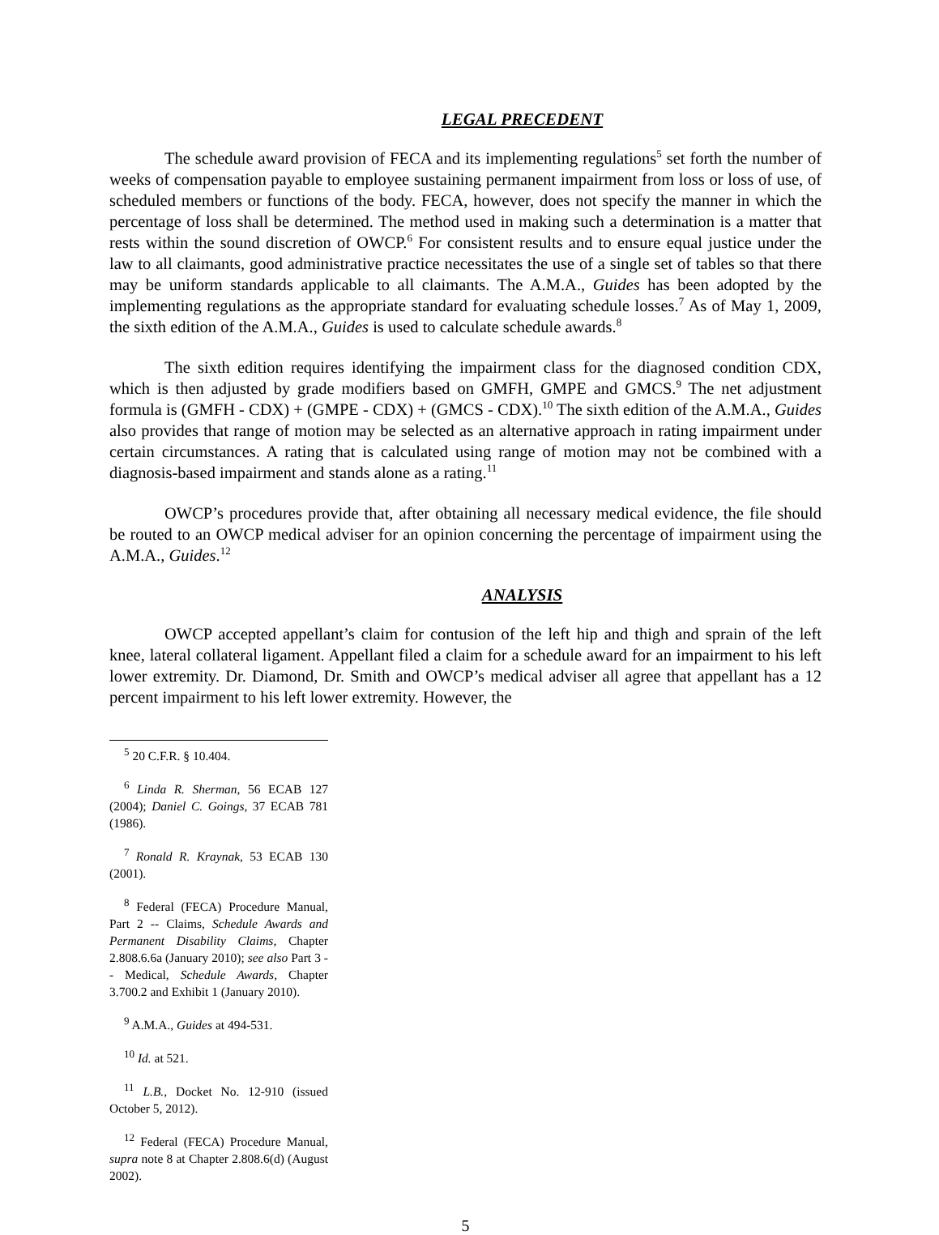LEGAL PRECEDENT
The schedule award provision of FECA and its implementing regulations<sup>5</sup> set forth the number of weeks of compensation payable to employee sustaining permanent impairment from loss or loss of use, of scheduled members or functions of the body. FECA, however, does not specify the manner in which the percentage of loss shall be determined. The method used in making such a determination is a matter that rests within the sound discretion of OWCP.<sup>6</sup> For consistent results and to ensure equal justice under the law to all claimants, good administrative practice necessitates the use of a single set of tables so that there may be uniform standards applicable to all claimants. The A.M.A., Guides has been adopted by the implementing regulations as the appropriate standard for evaluating schedule losses.<sup>7</sup> As of May 1, 2009, the sixth edition of the A.M.A., Guides is used to calculate schedule awards.<sup>8</sup>
The sixth edition requires identifying the impairment class for the diagnosed condition CDX, which is then adjusted by grade modifiers based on GMFH, GMPE and GMCS.<sup>9</sup> The net adjustment formula is (GMFH - CDX) + (GMPE - CDX) + (GMCS - CDX).<sup>10</sup> The sixth edition of the A.M.A., Guides also provides that range of motion may be selected as an alternative approach in rating impairment under certain circumstances. A rating that is calculated using range of motion may not be combined with a diagnosis-based impairment and stands alone as a rating.<sup>11</sup>
OWCP’s procedures provide that, after obtaining all necessary medical evidence, the file should be routed to an OWCP medical adviser for an opinion concerning the percentage of impairment using the A.M.A., Guides.<sup>12</sup>
ANALYSIS
OWCP accepted appellant’s claim for contusion of the left hip and thigh and sprain of the left knee, lateral collateral ligament. Appellant filed a claim for a schedule award for an impairment to his left lower extremity. Dr. Diamond, Dr. Smith and OWCP’s medical adviser all agree that appellant has a 12 percent impairment to his left lower extremity. However, the
<sup>5</sup> 20 C.F.R. § 10.404.
<sup>6</sup> Linda R. Sherman, 56 ECAB 127 (2004); Daniel C. Goings, 37 ECAB 781 (1986).
<sup>7</sup> Ronald R. Kraynak, 53 ECAB 130 (2001).
<sup>8</sup> Federal (FECA) Procedure Manual, Part 2 -- Claims, Schedule Awards and Permanent Disability Claims, Chapter 2.808.6.6a (January 2010); see also Part 3 -- Medical, Schedule Awards, Chapter 3.700.2 and Exhibit 1 (January 2010).
<sup>9</sup> A.M.A., Guides at 494-531.
<sup>10</sup> Id. at 521.
<sup>11</sup> L.B., Docket No. 12-910 (issued October 5, 2012).
<sup>12</sup> Federal (FECA) Procedure Manual, supra note 8 at Chapter 2.808.6(d) (August 2002).
5